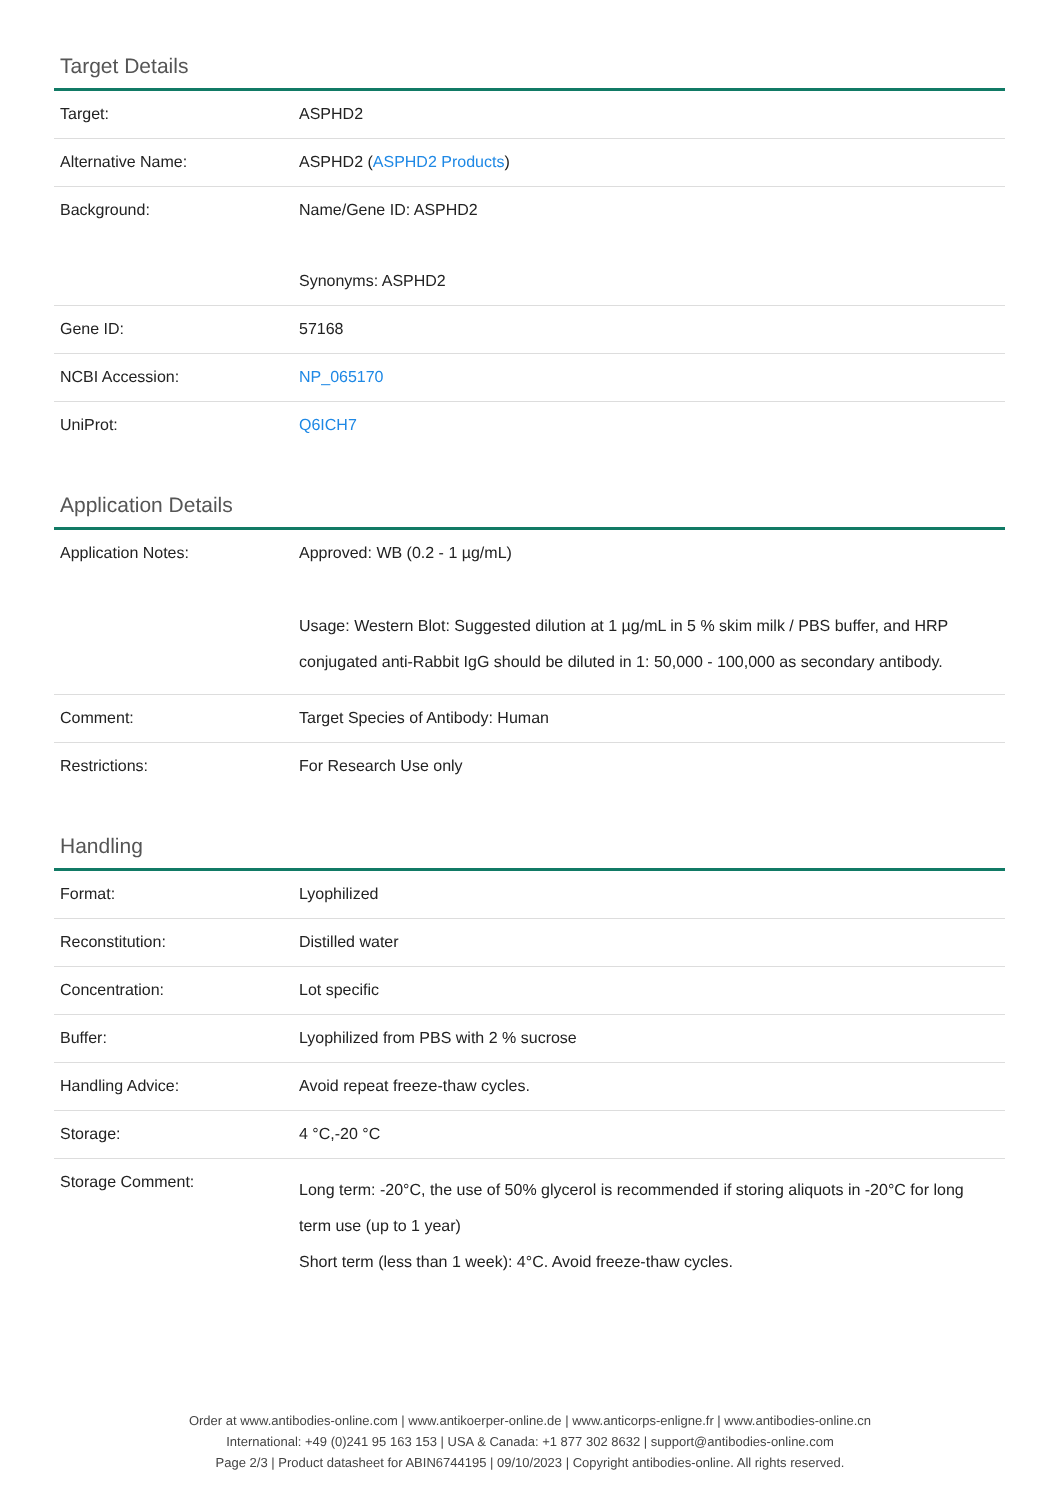Target Details
| Target: | ASPHD2 |
| Alternative Name: | ASPHD2 ( ASPHD2 Products ) |
| Background: | Name/Gene ID: ASPHD2 Synonyms: ASPHD2 |
| Gene ID: | 57168 |
| NCBI Accession: | NP_065170 |
| UniProt: | Q6ICH7 |
Application Details
| Application Notes: | Approved: WB (0.2 - 1 µg/mL) Usage: Western Blot: Suggested dilution at 1 µg/mL in 5 % skim milk / PBS buffer, and HRP conjugated anti-Rabbit IgG should be diluted in 1: 50,000 - 100,000 as secondary antibody. |
| Comment: | Target Species of Antibody: Human |
| Restrictions: | For Research Use only |
Handling
| Format: | Lyophilized |
| Reconstitution: | Distilled water |
| Concentration: | Lot specific |
| Buffer: | Lyophilized from PBS with 2 % sucrose |
| Handling Advice: | Avoid repeat freeze-thaw cycles. |
| Storage: | 4 °C,-20 °C |
| Storage Comment: | Long term: -20°C, the use of 50% glycerol is recommended if storing aliquots in -20°C for long term use (up to 1 year) Short term (less than 1 week): 4°C. Avoid freeze-thaw cycles. |
Order at www.antibodies-online.com | www.antikoerper-online.de | www.anticorps-enligne.fr | www.antibodies-online.cn
International: +49 (0)241 95 163 153 | USA & Canada: +1 877 302 8632 | support@antibodies-online.com
Page 2/3 | Product datasheet for ABIN6744195 | 09/10/2023 | Copyright antibodies-online. All rights reserved.